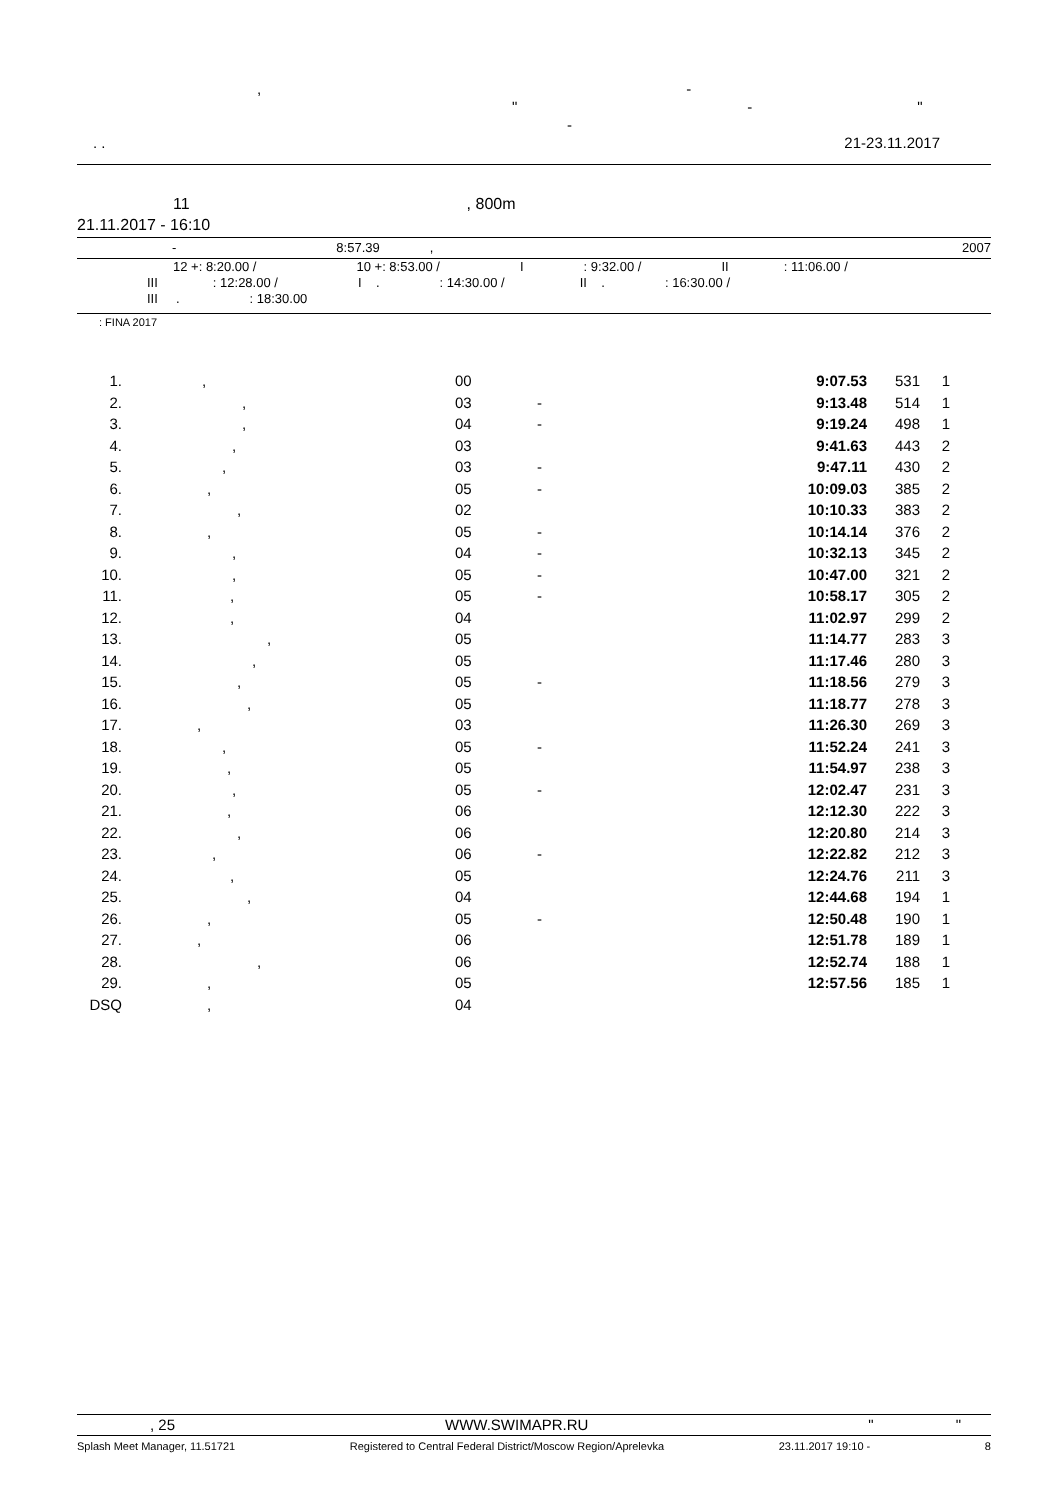, -
" - "
-
. . 21-23.11.2017
11, 800m
21.11.2017 - 16:10
- 8:57.39, 2007
12 +: 8:20.00 / 10 +: 8:53.00 / I: 9:32.00 / II: 11:06.00 /
III: 12:28.00 / I .: 14:30.00 / II .: 16:30.00 /
III .: 18:30.00
: FINA 2017
| 1. | , | 00 | | 9:07.53 | 531 | 1 |
| 2. | , | 03 | - | 9:13.48 | 514 | 1 |
| 3. | , | 04 | - | 9:19.24 | 498 | 1 |
| 4. | , | 03 | | 9:41.63 | 443 | 2 |
| 5. | , | 03 | - | 9:47.11 | 430 | 2 |
| 6. | , | 05 | - | 10:09.03 | 385 | 2 |
| 7. | , | 02 | | 10:10.33 | 383 | 2 |
| 8. | , | 05 | - | 10:14.14 | 376 | 2 |
| 9. | , | 04 | - | 10:32.13 | 345 | 2 |
| 10. | , | 05 | - | 10:47.00 | 321 | 2 |
| 11. | , | 05 | - | 10:58.17 | 305 | 2 |
| 12. | , | 04 | | 11:02.97 | 299 | 2 |
| 13. | , | 05 | | 11:14.77 | 283 | 3 |
| 14. | , | 05 | | 11:17.46 | 280 | 3 |
| 15. | , | 05 | - | 11:18.56 | 279 | 3 |
| 16. | , | 05 | | 11:18.77 | 278 | 3 |
| 17. | , | 03 | | 11:26.30 | 269 | 3 |
| 18. | , | 05 | - | 11:52.24 | 241 | 3 |
| 19. | , | 05 | | 11:54.97 | 238 | 3 |
| 20. | , | 05 | - | 12:02.47 | 231 | 3 |
| 21. | , | 06 | | 12:12.30 | 222 | 3 |
| 22. | , | 06 | | 12:20.80 | 214 | 3 |
| 23. | , | 06 | - | 12:22.82 | 212 | 3 |
| 24. | , | 05 | | 12:24.76 | 211 | 3 |
| 25. | , | 04 | | 12:44.68 | 194 | 1 |
| 26. | , | 05 | - | 12:50.48 | 190 | 1 |
| 27. | , | 06 | | 12:51.78 | 189 | 1 |
| 28. | , | 06 | | 12:52.74 | 188 | 1 |
| 29. | , | 05 | | 12:57.56 | 185 | 1 |
| DSQ | , | 04 | | | | |
, 25 WWW.SWIMAPR.RU " "
Splash Meet Manager, 11.51721 Registered to Central Federal District/Moscow Region/Aprelevka 23.11.2017 19:10 - 8